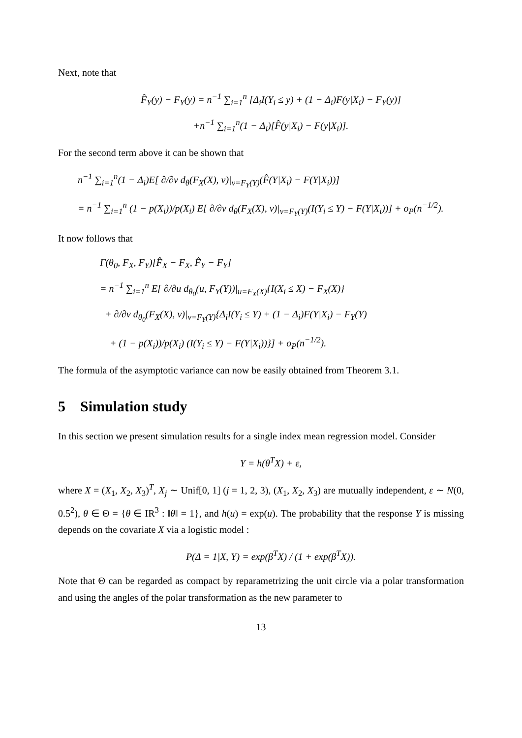Next, note that
F̂<sub>Y</sub>(y) − F<sub>Y</sub>(y) = n<sup>−1</sup> ∑<sub>i=1</sub><sup>n</sup> [Δ<sub>i</sub>I(Y<sub>i</sub> ≤ y) + (1 − Δ<sub>i</sub>)F(y|X<sub>i</sub>) − F<sub>Y</sub>(y)]
+n<sup>−1</sup> ∑<sub>i=1</sub><sup>n</sup>(1 − Δ<sub>i</sub>)[F̂(y|X<sub>i</sub>) − F(y|X<sub>i</sub>)].
For the second term above it can be shown that
n<sup>−1</sup> ∑<sub>i=1</sub><sup>n</sup>(1 − Δ<sub>i</sub>)E[ ∂/∂v d<sub>θ</sub>(F<sub>X</sub>(X), v)|<sub>v=F<sub>Y</sub>(Y)</sub>(F̂(Y|X<sub>i</sub>) − F(Y|X<sub>i</sub>))]
= n<sup>−1</sup> ∑<sub>i=1</sub><sup>n</sup> (1 − p(X<sub>i</sub>))/p(X<sub>i</sub>) E[ ∂/∂v d<sub>θ</sub>(F<sub>X</sub>(X), v)|<sub>v=F<sub>Y</sub>(Y)</sub>(I(Y<sub>i</sub> ≤ Y) − F(Y|X<sub>i</sub>))] + o<sub>P</sub>(n<sup>−1/2</sup>).
It now follows that
Γ(θ<sub>0</sub>, F<sub>X</sub>, F<sub>Y</sub>)[F̂<sub>X</sub> − F<sub>X</sub>, F̂<sub>Y</sub> − F<sub>Y</sub>]
= n<sup>−1</sup> ∑<sub>i=1</sub><sup>n</sup> E[ ∂/∂u d<sub>θ<sub>0</sub></sub>(u, F<sub>Y</sub>(Y))|<sub>u=F<sub>X</sub>(X)</sub>{I(X<sub>i</sub> ≤ X) − F<sub>X</sub>(X)}
+ ∂/∂v d<sub>θ<sub>0</sub></sub>(F<sub>X</sub>(X), v)|<sub>v=F<sub>Y</sub>(Y)</sub>{Δ<sub>i</sub>I(Y<sub>i</sub> ≤ Y) + (1 − Δ<sub>i</sub>)F(Y|X<sub>i</sub>) − F<sub>Y</sub>(Y)
+ (1 − p(X<sub>i</sub>))/p(X<sub>i</sub>) (I(Y<sub>i</sub> ≤ Y) − F(Y|X<sub>i</sub>))}] + o<sub>P</sub>(n<sup>−1/2</sup>).
The formula of the asymptotic variance can now be easily obtained from Theorem 3.1.
5 Simulation study
In this section we present simulation results for a single index mean regression model. Consider
Y = h(θ<sup>T</sup>X) + ε,
where X = (X<sub>1</sub>, X<sub>2</sub>, X<sub>3</sub>)<sup>T</sup>, X<sub>j</sub> ∼ Unif[0, 1] (j = 1, 2, 3), (X<sub>1</sub>, X<sub>2</sub>, X<sub>3</sub>) are mutually independent, ε ∼ N(0, 0.5<sup>2</sup>), θ ∈ Θ = {θ ∈ IR<sup>3</sup> : ‖θ‖ = 1}, and h(u) = exp(u). The probability that the response Y is missing depends on the covariate X via a logistic model :
P(Δ = 1|X, Y) = exp(β<sup>T</sup>X) / (1 + exp(β<sup>T</sup>X)).
Note that Θ can be regarded as compact by reparametrizing the unit circle via a polar transformation and using the angles of the polar transformation as the new parameter to
13